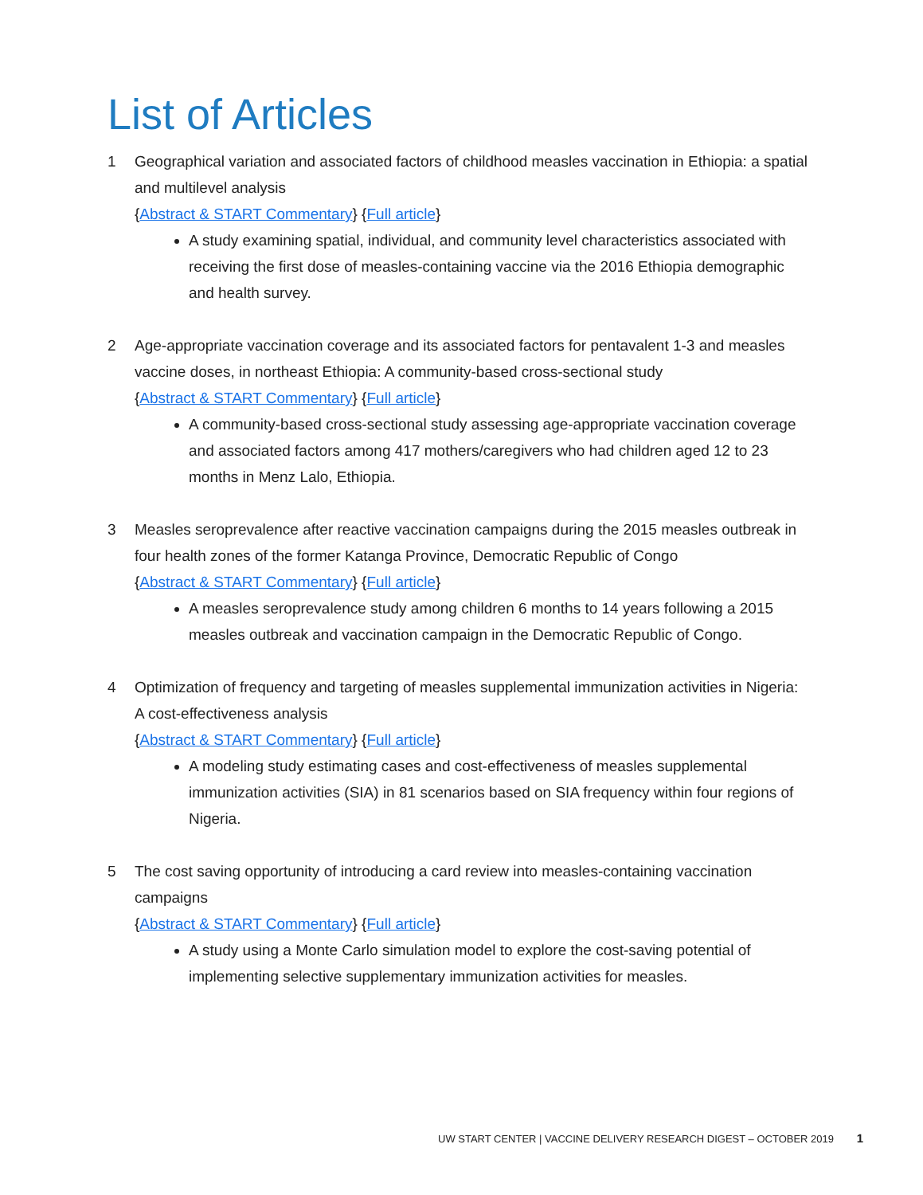List of Articles
1 Geographical variation and associated factors of childhood measles vaccination in Ethiopia: a spatial and multilevel analysis
{Abstract & START Commentary} {Full article}
A study examining spatial, individual, and community level characteristics associated with receiving the first dose of measles-containing vaccine via the 2016 Ethiopia demographic and health survey.
2 Age-appropriate vaccination coverage and its associated factors for pentavalent 1-3 and measles vaccine doses, in northeast Ethiopia: A community-based cross-sectional study
{Abstract & START Commentary} {Full article}
A community-based cross-sectional study assessing age-appropriate vaccination coverage and associated factors among 417 mothers/caregivers who had children aged 12 to 23 months in Menz Lalo, Ethiopia.
3 Measles seroprevalence after reactive vaccination campaigns during the 2015 measles outbreak in four health zones of the former Katanga Province, Democratic Republic of Congo
{Abstract & START Commentary} {Full article}
A measles seroprevalence study among children 6 months to 14 years following a 2015 measles outbreak and vaccination campaign in the Democratic Republic of Congo.
4 Optimization of frequency and targeting of measles supplemental immunization activities in Nigeria: A cost-effectiveness analysis
{Abstract & START Commentary} {Full article}
A modeling study estimating cases and cost-effectiveness of measles supplemental immunization activities (SIA) in 81 scenarios based on SIA frequency within four regions of Nigeria.
5 The cost saving opportunity of introducing a card review into measles-containing vaccination campaigns
{Abstract & START Commentary} {Full article}
A study using a Monte Carlo simulation model to explore the cost-saving potential of implementing selective supplementary immunization activities for measles.
UW START CENTER | VACCINE DELIVERY RESEARCH DIGEST – OCTOBER 2019 1